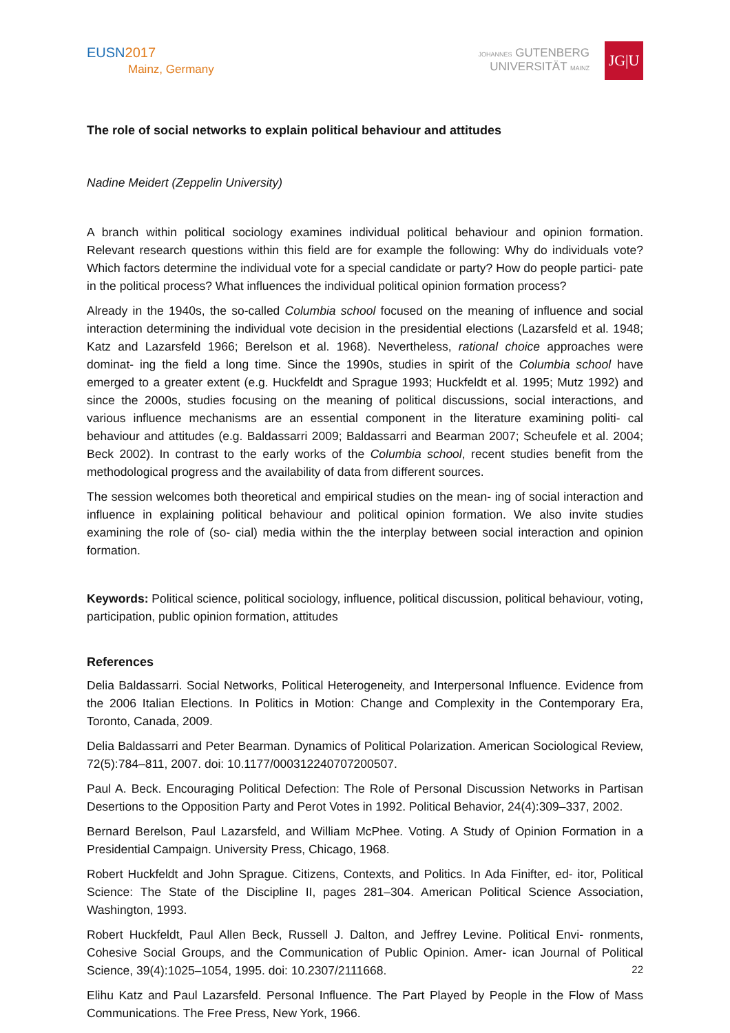EUSN2017
Mainz, Germany
JOHANNES GUTENBERG
UNIVERSITÄT MAINZ
JG|U
The role of social networks to explain political behaviour and attitudes
Nadine Meidert (Zeppelin University)
A branch within political sociology examines individual political behaviour and opinion formation. Relevant research questions within this field are for example the following: Why do individuals vote? Which factors determine the individual vote for a special candidate or party? How do people partici- pate in the political process? What influences the individual political opinion formation process?
Already in the 1940s, the so-called Columbia school focused on the meaning of influence and social interaction determining the individual vote decision in the presidential elections (Lazarsfeld et al. 1948; Katz and Lazarsfeld 1966; Berelson et al. 1968). Nevertheless, rational choice approaches were dominat- ing the field a long time. Since the 1990s, studies in spirit of the Columbia school have emerged to a greater extent (e.g. Huckfeldt and Sprague 1993; Huckfeldt et al. 1995; Mutz 1992) and since the 2000s, studies focusing on the meaning of political discussions, social interactions, and various influence mechanisms are an essential component in the literature examining politi- cal behaviour and attitudes (e.g. Baldassarri 2009; Baldassarri and Bearman 2007; Scheufele et al. 2004; Beck 2002). In contrast to the early works of the Columbia school, recent studies benefit from the methodological progress and the availability of data from different sources.
The session welcomes both theoretical and empirical studies on the mean- ing of social interaction and influence in explaining political behaviour and political opinion formation. We also invite studies examining the role of (so- cial) media within the the interplay between social interaction and opinion formation.
Keywords: Political science, political sociology, influence, political discussion, political behaviour, voting, participation, public opinion formation, attitudes
References
Delia Baldassarri. Social Networks, Political Heterogeneity, and Interpersonal Influence. Evidence from the 2006 Italian Elections. In Politics in Motion: Change and Complexity in the Contemporary Era, Toronto, Canada, 2009.
Delia Baldassarri and Peter Bearman. Dynamics of Political Polarization. American Sociological Review, 72(5):784–811, 2007. doi: 10.1177/000312240707200507.
Paul A. Beck. Encouraging Political Defection: The Role of Personal Discussion Networks in Partisan Desertions to the Opposition Party and Perot Votes in 1992. Political Behavior, 24(4):309–337, 2002.
Bernard Berelson, Paul Lazarsfeld, and William McPhee. Voting. A Study of Opinion Formation in a Presidential Campaign. University Press, Chicago, 1968.
Robert Huckfeldt and John Sprague. Citizens, Contexts, and Politics. In Ada Finifter, ed- itor, Political Science: The State of the Discipline II, pages 281–304. American Political Science Association, Washington, 1993.
Robert Huckfeldt, Paul Allen Beck, Russell J. Dalton, and Jeffrey Levine. Political Envi- ronments, Cohesive Social Groups, and the Communication of Public Opinion. Amer- ican Journal of Political Science, 39(4):1025–1054, 1995. doi: 10.2307/2111668.
Elihu Katz and Paul Lazarsfeld. Personal Influence. The Part Played by People in the Flow of Mass Communications. The Free Press, New York, 1966.
22